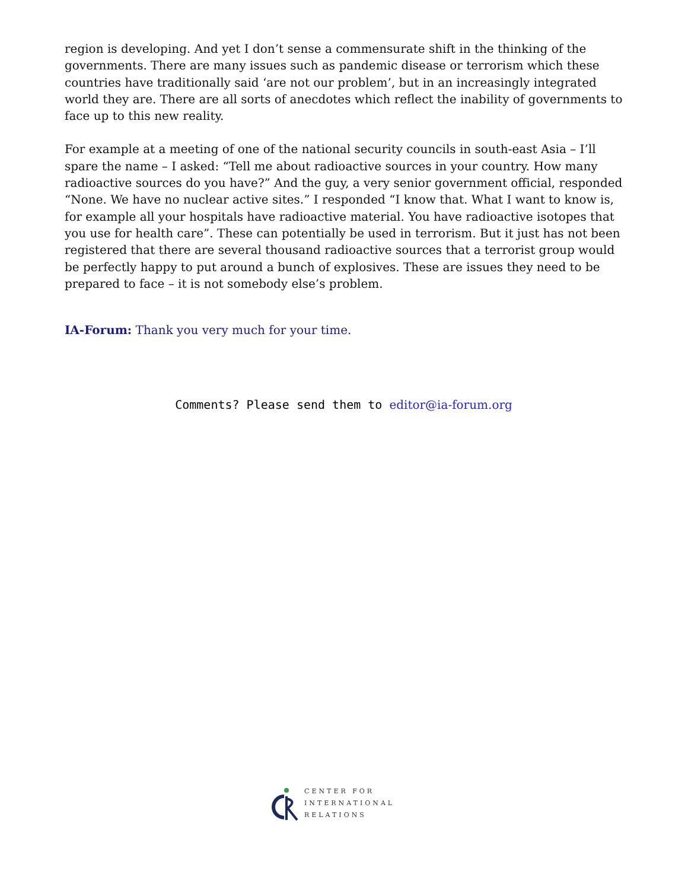region is developing. And yet I don’t sense a commensurate shift in the thinking of the governments. There are many issues such as pandemic disease or terrorism which these countries have traditionally said ‘are not our problem’, but in an increasingly integrated world they are. There are all sorts of anecdotes which reflect the inability of governments to face up to this new reality.
For example at a meeting of one of the national security councils in south-east Asia – I’ll spare the name – I asked: “Tell me about radioactive sources in your country. How many radioactive sources do you have?” And the guy, a very senior government official, responded “None. We have no nuclear active sites.” I responded “I know that. What I want to know is, for example all your hospitals have radioactive material. You have radioactive isotopes that you use for health care”. These can potentially be used in terrorism. But it just has not been registered that there are several thousand radioactive sources that a terrorist group would be perfectly happy to put around a bunch of explosives. These are issues they need to be prepared to face – it is not somebody else’s problem.
IA-Forum: Thank you very much for your time.
Comments? Please send them to editor@ia-forum.org
CENTER FOR
INTERNATIONAL
RELATIONS